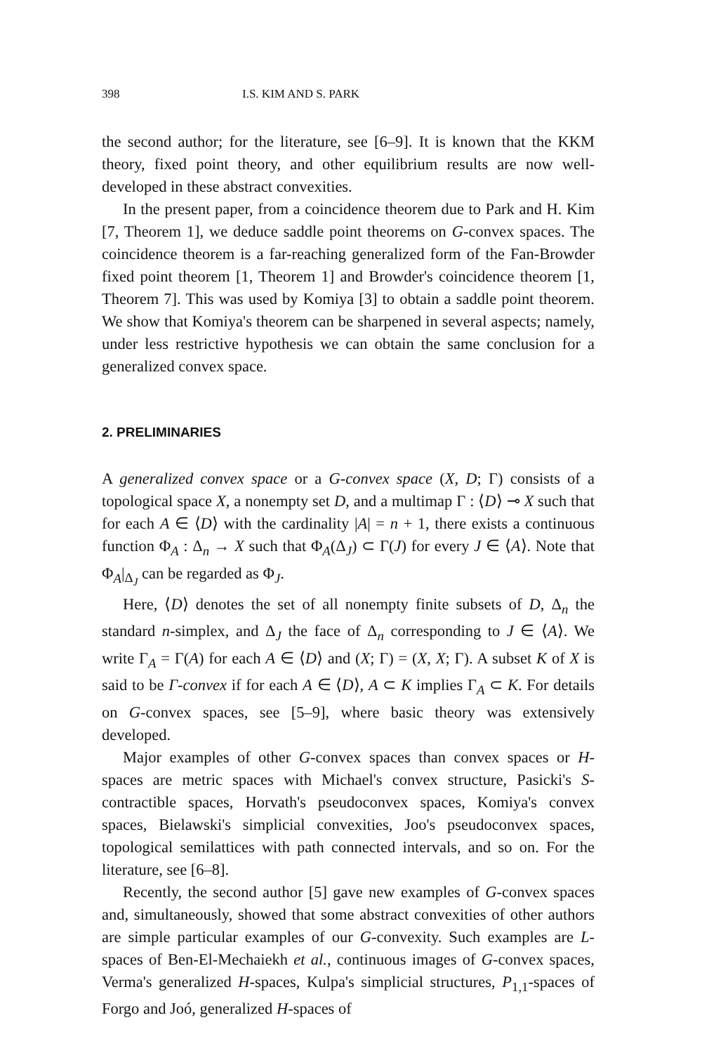398 I.S. KIM AND S. PARK
the second author; for the literature, see [6–9]. It is known that the KKM theory, fixed point theory, and other equilibrium results are now well-developed in these abstract convexities.
In the present paper, from a coincidence theorem due to Park and H. Kim [7, Theorem 1], we deduce saddle point theorems on G-convex spaces. The coincidence theorem is a far-reaching generalized form of the Fan-Browder fixed point theorem [1, Theorem 1] and Browder's coincidence theorem [1, Theorem 7]. This was used by Komiya [3] to obtain a saddle point theorem. We show that Komiya's theorem can be sharpened in several aspects; namely, under less restrictive hypothesis we can obtain the same conclusion for a generalized convex space.
2. PRELIMINARIES
A generalized convex space or a G-convex space (X, D; Γ) consists of a topological space X, a nonempty set D, and a multimap Γ : ⟨D⟩ ⊸ X such that for each A ∈ ⟨D⟩ with the cardinality |A| = n + 1, there exists a continuous function Φ<sub>A</sub> : Δ<sub>n</sub> → X such that Φ<sub>A</sub>(Δ<sub>J</sub>) ⊂ Γ(J) for every J ∈ ⟨A⟩. Note that Φ<sub>A</sub>|<sub>Δ<sub>J</sub></sub> can be regarded as Φ<sub>J</sub>.
Here, ⟨D⟩ denotes the set of all nonempty finite subsets of D, Δ<sub>n</sub> the standard n-simplex, and Δ<sub>J</sub> the face of Δ<sub>n</sub> corresponding to J ∈ ⟨A⟩. We write Γ<sub>A</sub> = Γ(A) for each A ∈ ⟨D⟩ and (X; Γ) = (X, X; Γ). A subset K of X is said to be Γ-convex if for each A ∈ ⟨D⟩, A ⊂ K implies Γ<sub>A</sub> ⊂ K. For details on G-convex spaces, see [5–9], where basic theory was extensively developed.
Major examples of other G-convex spaces than convex spaces or H-spaces are metric spaces with Michael's convex structure, Pasicki's S-contractible spaces, Horvath's pseudoconvex spaces, Komiya's convex spaces, Bielawski's simplicial convexities, Joo's pseudoconvex spaces, topological semilattices with path connected intervals, and so on. For the literature, see [6–8].
Recently, the second author [5] gave new examples of G-convex spaces and, simultaneously, showed that some abstract convexities of other authors are simple particular examples of our G-convexity. Such examples are L-spaces of Ben-El-Mechaiekh et al., continuous images of G-convex spaces, Verma's generalized H-spaces, Kulpa's simplicial structures, P<sub>1,1</sub>-spaces of Forgo and Joó, generalized H-spaces of